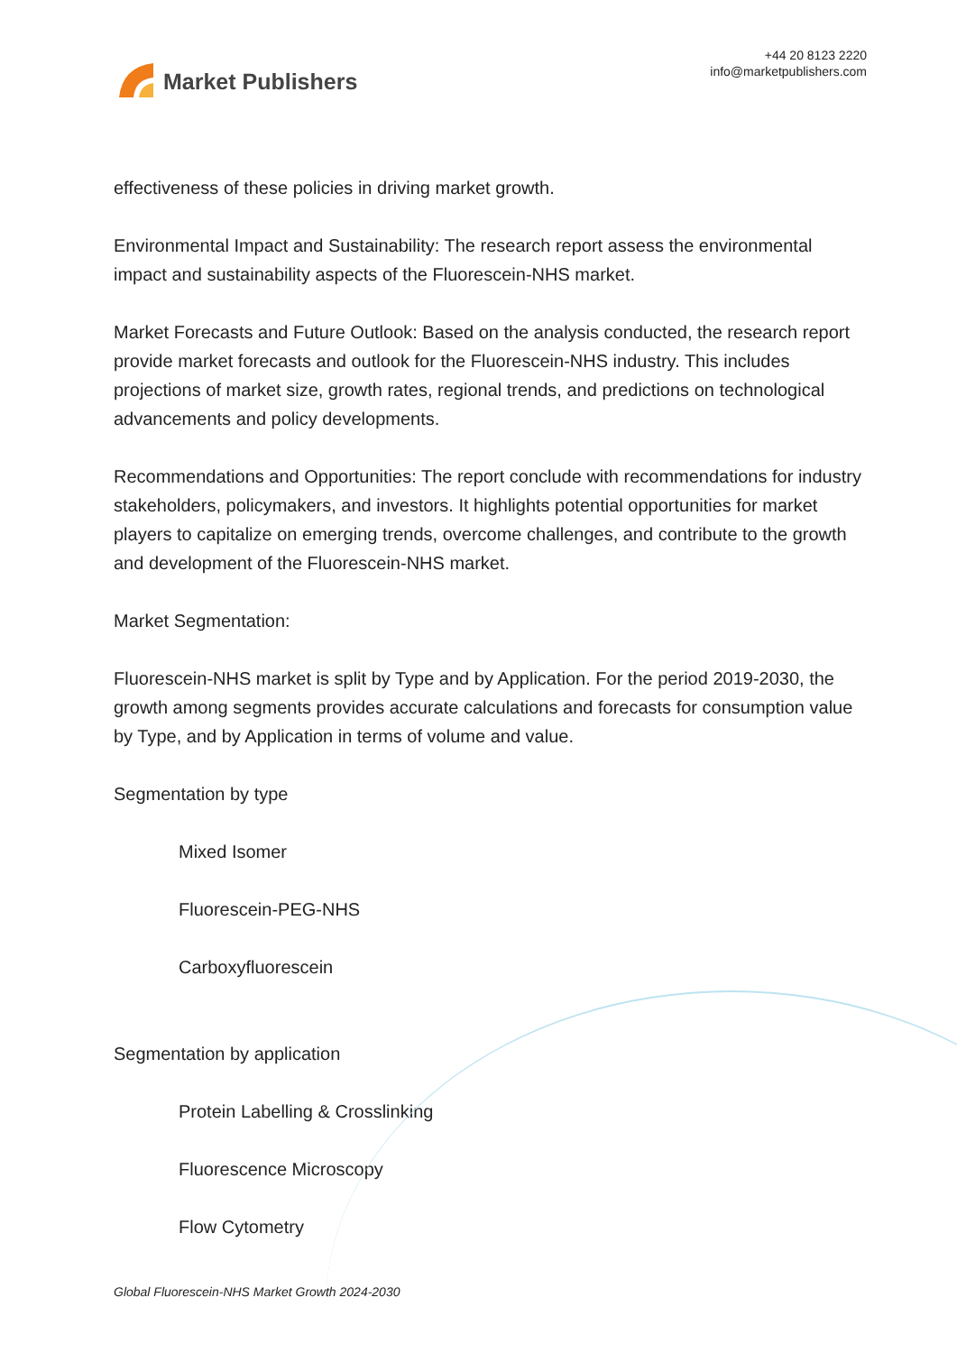Market Publishers
+44 20 8123 2220
info@marketpublishers.com
effectiveness of these policies in driving market growth.
Environmental Impact and Sustainability: The research report assess the environmental impact and sustainability aspects of the Fluorescein-NHS market.
Market Forecasts and Future Outlook: Based on the analysis conducted, the research report provide market forecasts and outlook for the Fluorescein-NHS industry. This includes projections of market size, growth rates, regional trends, and predictions on technological advancements and policy developments.
Recommendations and Opportunities: The report conclude with recommendations for industry stakeholders, policymakers, and investors. It highlights potential opportunities for market players to capitalize on emerging trends, overcome challenges, and contribute to the growth and development of the Fluorescein-NHS market.
Market Segmentation:
Fluorescein-NHS market is split by Type and by Application. For the period 2019-2030, the growth among segments provides accurate calculations and forecasts for consumption value by Type, and by Application in terms of volume and value.
Segmentation by type
Mixed Isomer
Fluorescein-PEG-NHS
Carboxyfluorescein
Segmentation by application
Protein Labelling & Crosslinking
Fluorescence Microscopy
Flow Cytometry
Global Fluorescein-NHS Market Growth 2024-2030